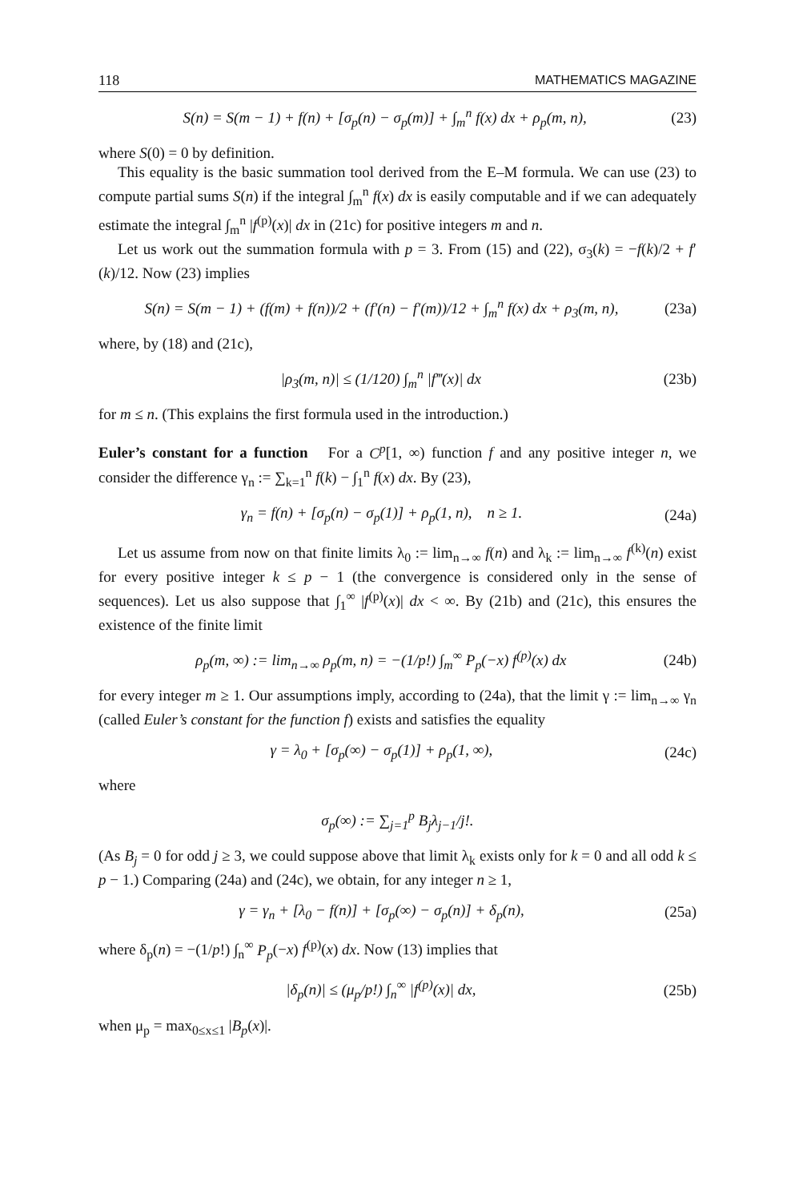118 MATHEMATICS MAGAZINE
S(n) = S(m − 1) + f(n) + [σ<sub>p</sub>(n) − σ<sub>p</sub>(m)] + ∫<sub>m</sub><sup>n</sup> f(x) dx + ρ<sub>p</sub>(m, n), (23)
where S(0) = 0 by definition.
This equality is the basic summation tool derived from the E–M formula. We can use (23) to compute partial sums S(n) if the integral ∫<sub>m</sub><sup>n</sup> f(x) dx is easily computable and if we can adequately estimate the integral ∫<sub>m</sub><sup>n</sup> |f<sup>(p)</sup>(x)| dx in (21c) for positive integers m and n.
Let us work out the summation formula with p = 3. From (15) and (22), σ<sub>3</sub>(k) = −f(k)/2 + f′(k)/12. Now (23) implies
S(n) = S(m − 1) + (f(m) + f(n))/2 + (f′(n) − f′(m))/12 + ∫<sub>m</sub><sup>n</sup> f(x) dx + ρ<sub>3</sub>(m, n), (23a)
where, by (18) and (21c),
|ρ<sub>3</sub>(m, n)| ≤ (1/120) ∫<sub>m</sub><sup>n</sup> |f‴(x)| dx (23b)
for m ≤ n. (This explains the first formula used in the introduction.)
Euler’s constant for a function For a C<sup>p</sup>[1, ∞) function f and any positive integer n, we consider the difference γ<sub>n</sub> := ∑<sub>k=1</sub><sup>n</sup> f(k) − ∫<sub>1</sub><sup>n</sup> f(x) dx. By (23),
γ<sub>n</sub> = f(n) + [σ<sub>p</sub>(n) − σ<sub>p</sub>(1)] + ρ<sub>p</sub>(1, n), n ≥ 1. (24a)
Let us assume from now on that finite limits λ<sub>0</sub> := lim<sub>n→∞</sub> f(n) and λ<sub>k</sub> := lim<sub>n→∞</sub> f<sup>(k)</sup>(n) exist for every positive integer k ≤ p − 1 (the convergence is considered only in the sense of sequences). Let us also suppose that ∫<sub>1</sub><sup>∞</sup> |f<sup>(p)</sup>(x)| dx < ∞. By (21b) and (21c), this ensures the existence of the finite limit
ρ<sub>p</sub>(m, ∞) := lim<sub>n→∞</sub> ρ<sub>p</sub>(m, n) = −(1/p!) ∫<sub>m</sub><sup>∞</sup> P<sub>p</sub>(−x) f<sup>(p)</sup>(x) dx (24b)
for every integer m ≥ 1. Our assumptions imply, according to (24a), that the limit γ := lim<sub>n→∞</sub> γ<sub>n</sub> (called Euler’s constant for the function f) exists and satisfies the equality
γ = λ<sub>0</sub> + [σ<sub>p</sub>(∞) − σ<sub>p</sub>(1)] + ρ<sub>p</sub>(1, ∞), (24c)
where
σ<sub>p</sub>(∞) := ∑<sub>j=1</sub><sup>p</sup> B<sub>j</sub>λ<sub>j−1</sub>/j!.
(As B<sub>j</sub> = 0 for odd j ≥ 3, we could suppose above that limit λ<sub>k</sub> exists only for k = 0 and all odd k ≤ p − 1.) Comparing (24a) and (24c), we obtain, for any integer n ≥ 1,
γ = γ<sub>n</sub> + [λ<sub>0</sub> − f(n)] + [σ<sub>p</sub>(∞) − σ<sub>p</sub>(n)] + δ<sub>p</sub>(n), (25a)
where δ<sub>p</sub>(n) = −(1/p!) ∫<sub>n</sub><sup>∞</sup> P<sub>p</sub>(−x) f<sup>(p)</sup>(x) dx. Now (13) implies that
|δ<sub>p</sub>(n)| ≤ (μ<sub>p</sub>/p!) ∫<sub>n</sub><sup>∞</sup> |f<sup>(p)</sup>(x)| dx, (25b)
when μ<sub>p</sub> = max<sub>0≤x≤1</sub> |B<sub>p</sub>(x)|.